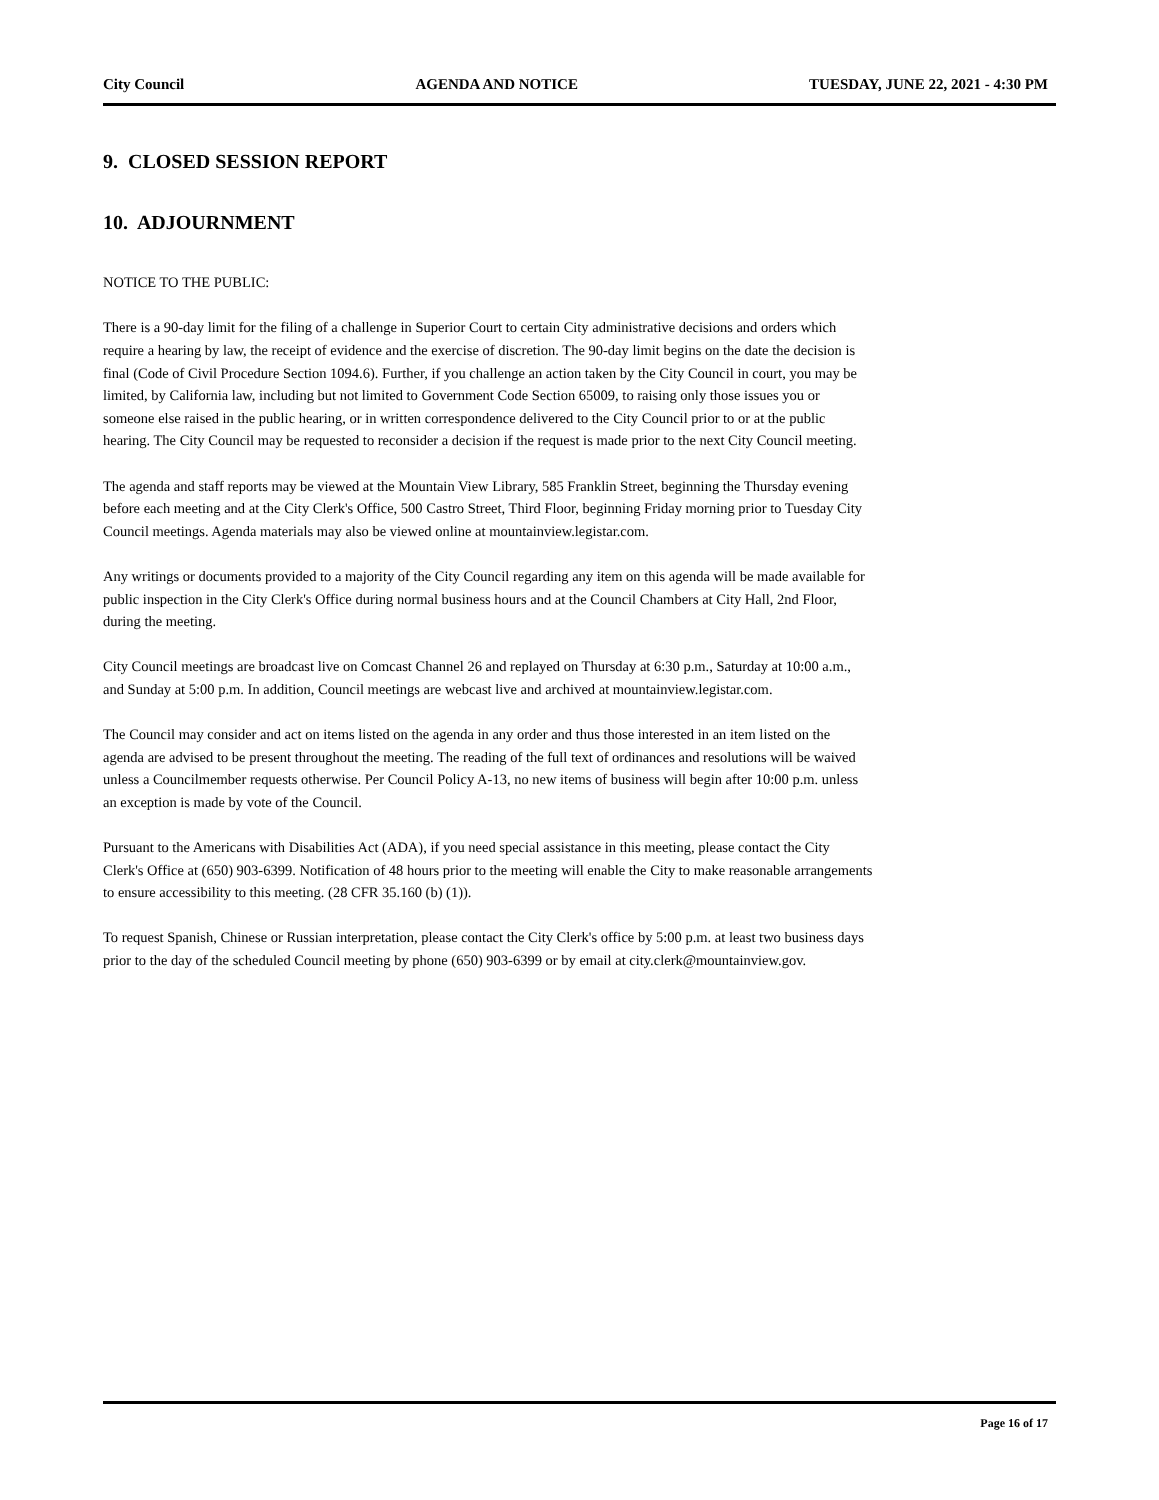City Council AGENDA AND NOTICE TUESDAY, JUNE 22, 2021 - 4:30 PM
9. CLOSED SESSION REPORT
10. ADJOURNMENT
NOTICE TO THE PUBLIC:
There is a 90-day limit for the filing of a challenge in Superior Court to certain City administrative decisions and orders which require a hearing by law, the receipt of evidence and the exercise of discretion. The 90-day limit begins on the date the decision is final (Code of Civil Procedure Section 1094.6). Further, if you challenge an action taken by the City Council in court, you may be limited, by California law, including but not limited to Government Code Section 65009, to raising only those issues you or someone else raised in the public hearing, or in written correspondence delivered to the City Council prior to or at the public hearing. The City Council may be requested to reconsider a decision if the request is made prior to the next City Council meeting.
The agenda and staff reports may be viewed at the Mountain View Library, 585 Franklin Street, beginning the Thursday evening before each meeting and at the City Clerk's Office, 500 Castro Street, Third Floor, beginning Friday morning prior to Tuesday City Council meetings. Agenda materials may also be viewed online at mountainview.legistar.com.
Any writings or documents provided to a majority of the City Council regarding any item on this agenda will be made available for public inspection in the City Clerk's Office during normal business hours and at the Council Chambers at City Hall, 2nd Floor, during the meeting.
City Council meetings are broadcast live on Comcast Channel 26 and replayed on Thursday at 6:30 p.m., Saturday at 10:00 a.m., and Sunday at 5:00 p.m. In addition, Council meetings are webcast live and archived at mountainview.legistar.com.
The Council may consider and act on items listed on the agenda in any order and thus those interested in an item listed on the agenda are advised to be present throughout the meeting. The reading of the full text of ordinances and resolutions will be waived unless a Councilmember requests otherwise. Per Council Policy A-13, no new items of business will begin after 10:00 p.m. unless an exception is made by vote of the Council.
Pursuant to the Americans with Disabilities Act (ADA), if you need special assistance in this meeting, please contact the City Clerk's Office at (650) 903-6399. Notification of 48 hours prior to the meeting will enable the City to make reasonable arrangements to ensure accessibility to this meeting. (28 CFR 35.160 (b) (1)).
To request Spanish, Chinese or Russian interpretation, please contact the City Clerk's office by 5:00 p.m. at least two business days prior to the day of the scheduled Council meeting by phone (650) 903-6399 or by email at city.clerk@mountainview.gov.
Page 16 of 17